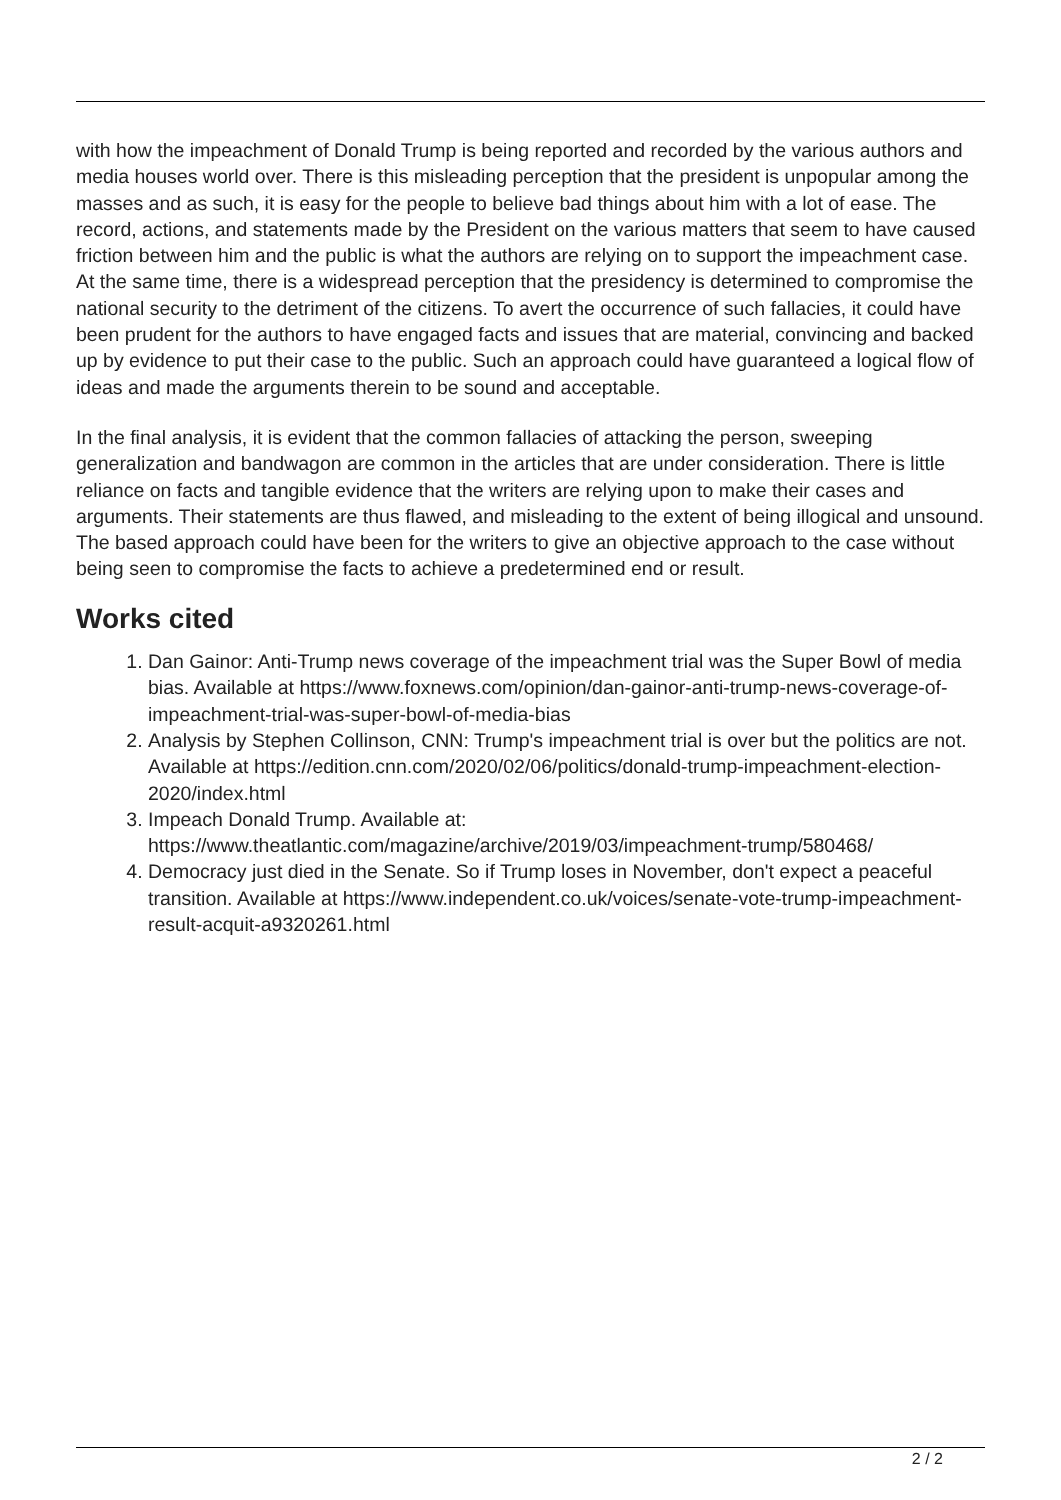with how the impeachment of Donald Trump is being reported and recorded by the various authors and media houses world over. There is this misleading perception that the president is unpopular among the masses and as such, it is easy for the people to believe bad things about him with a lot of ease. The record, actions, and statements made by the President on the various matters that seem to have caused friction between him and the public is what the authors are relying on to support the impeachment case. At the same time, there is a widespread perception that the presidency is determined to compromise the national security to the detriment of the citizens. To avert the occurrence of such fallacies, it could have been prudent for the authors to have engaged facts and issues that are material, convincing and backed up by evidence to put their case to the public. Such an approach could have guaranteed a logical flow of ideas and made the arguments therein to be sound and acceptable.
In the final analysis, it is evident that the common fallacies of attacking the person, sweeping generalization and bandwagon are common in the articles that are under consideration. There is little reliance on facts and tangible evidence that the writers are relying upon to make their cases and arguments. Their statements are thus flawed, and misleading to the extent of being illogical and unsound. The based approach could have been for the writers to give an objective approach to the case without being seen to compromise the facts to achieve a predetermined end or result.
Works cited
1. Dan Gainor: Anti-Trump news coverage of the impeachment trial was the Super Bowl of media bias. Available at https://www.foxnews.com/opinion/dan-gainor-anti-trump-news-coverage-of-impeachment-trial-was-super-bowl-of-media-bias
2. Analysis by Stephen Collinson, CNN: Trump's impeachment trial is over but the politics are not. Available at https://edition.cnn.com/2020/02/06/politics/donald-trump-impeachment-election-2020/index.html
3. Impeach Donald Trump. Available at: https://www.theatlantic.com/magazine/archive/2019/03/impeachment-trump/580468/
4. Democracy just died in the Senate. So if Trump loses in November, don't expect a peaceful transition. Available at https://www.independent.co.uk/voices/senate-vote-trump-impeachment-result-acquit-a9320261.html
2 / 2